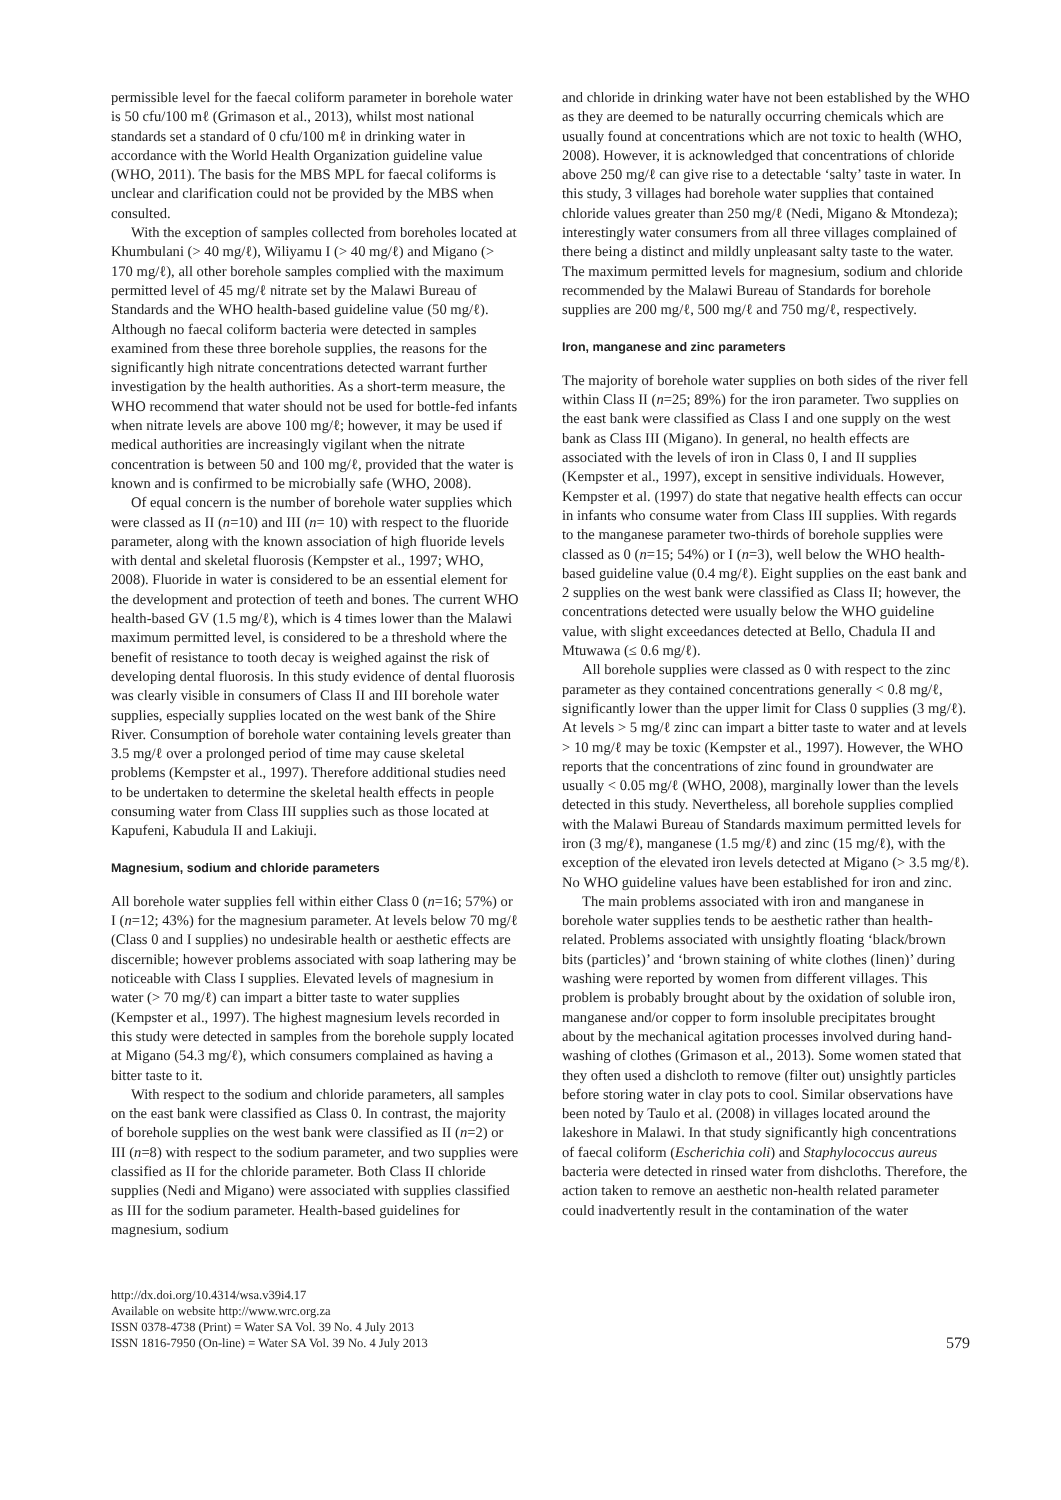permissible level for the faecal coliform parameter in borehole water is 50 cfu/100 mℓ (Grimason et al., 2013), whilst most national standards set a standard of 0 cfu/100 mℓ in drinking water in accordance with the World Health Organization guideline value (WHO, 2011). The basis for the MBS MPL for faecal coliforms is unclear and clarification could not be provided by the MBS when consulted.
With the exception of samples collected from boreholes located at Khumbulani (> 40 mg/ℓ), Wiliyamu I (> 40 mg/ℓ) and Migano (> 170 mg/ℓ), all other borehole samples complied with the maximum permitted level of 45 mg/ℓ nitrate set by the Malawi Bureau of Standards and the WHO health-based guideline value (50 mg/ℓ). Although no faecal coliform bacteria were detected in samples examined from these three borehole supplies, the reasons for the significantly high nitrate concentrations detected warrant further investigation by the health authorities. As a short-term measure, the WHO recommend that water should not be used for bottle-fed infants when nitrate levels are above 100 mg/ℓ; however, it may be used if medical authorities are increasingly vigilant when the nitrate concentration is between 50 and 100 mg/ℓ, provided that the water is known and is confirmed to be microbially safe (WHO, 2008).
Of equal concern is the number of borehole water supplies which were classed as II (n=10) and III (n= 10) with respect to the fluoride parameter, along with the known association of high fluoride levels with dental and skeletal fluorosis (Kempster et al., 1997; WHO, 2008). Fluoride in water is considered to be an essential element for the development and protection of teeth and bones. The current WHO health-based GV (1.5 mg/ℓ), which is 4 times lower than the Malawi maximum permitted level, is considered to be a threshold where the benefit of resistance to tooth decay is weighed against the risk of developing dental fluorosis. In this study evidence of dental fluorosis was clearly visible in consumers of Class II and III borehole water supplies, especially supplies located on the west bank of the Shire River. Consumption of borehole water containing levels greater than 3.5 mg/ℓ over a prolonged period of time may cause skeletal problems (Kempster et al., 1997). Therefore additional studies need to be undertaken to determine the skeletal health effects in people consuming water from Class III supplies such as those located at Kapufeni, Kabudula II and Lakiuji.
Magnesium, sodium and chloride parameters
All borehole water supplies fell within either Class 0 (n=16; 57%) or I (n=12; 43%) for the magnesium parameter. At levels below 70 mg/ℓ (Class 0 and I supplies) no undesirable health or aesthetic effects are discernible; however problems associated with soap lathering may be noticeable with Class I supplies. Elevated levels of magnesium in water (> 70 mg/ℓ) can impart a bitter taste to water supplies (Kempster et al., 1997). The highest magnesium levels recorded in this study were detected in samples from the borehole supply located at Migano (54.3 mg/ℓ), which consumers complained as having a bitter taste to it.
With respect to the sodium and chloride parameters, all samples on the east bank were classified as Class 0. In contrast, the majority of borehole supplies on the west bank were classified as II (n=2) or III (n=8) with respect to the sodium parameter, and two supplies were classified as II for the chloride parameter. Both Class II chloride supplies (Nedi and Migano) were associated with supplies classified as III for the sodium parameter. Health-based guidelines for magnesium, sodium
and chloride in drinking water have not been established by the WHO as they are deemed to be naturally occurring chemicals which are usually found at concentrations which are not toxic to health (WHO, 2008). However, it is acknowledged that concentrations of chloride above 250 mg/ℓ can give rise to a detectable ‘salty’ taste in water. In this study, 3 villages had borehole water supplies that contained chloride values greater than 250 mg/ℓ (Nedi, Migano & Mtondeza); interestingly water consumers from all three villages complained of there being a distinct and mildly unpleasant salty taste to the water. The maximum permitted levels for magnesium, sodium and chloride recommended by the Malawi Bureau of Standards for borehole supplies are 200 mg/ℓ, 500 mg/ℓ and 750 mg/ℓ, respectively.
Iron, manganese and zinc parameters
The majority of borehole water supplies on both sides of the river fell within Class II (n=25; 89%) for the iron parameter. Two supplies on the east bank were classified as Class I and one supply on the west bank as Class III (Migano). In general, no health effects are associated with the levels of iron in Class 0, I and II supplies (Kempster et al., 1997), except in sensitive individuals. However, Kempster et al. (1997) do state that negative health effects can occur in infants who consume water from Class III supplies. With regards to the manganese parameter two-thirds of borehole supplies were classed as 0 (n=15; 54%) or I (n=3), well below the WHO health-based guideline value (0.4 mg/ℓ). Eight supplies on the east bank and 2 supplies on the west bank were classified as Class II; however, the concentrations detected were usually below the WHO guideline value, with slight exceedances detected at Bello, Chadula II and Mtuwawa (≤ 0.6 mg/ℓ).
All borehole supplies were classed as 0 with respect to the zinc parameter as they contained concentrations generally < 0.8 mg/ℓ, significantly lower than the upper limit for Class 0 supplies (3 mg/ℓ). At levels > 5 mg/ℓ zinc can impart a bitter taste to water and at levels > 10 mg/ℓ may be toxic (Kempster et al., 1997). However, the WHO reports that the concentrations of zinc found in groundwater are usually < 0.05 mg/ℓ (WHO, 2008), marginally lower than the levels detected in this study. Nevertheless, all borehole supplies complied with the Malawi Bureau of Standards maximum permitted levels for iron (3 mg/ℓ), manganese (1.5 mg/ℓ) and zinc (15 mg/ℓ), with the exception of the elevated iron levels detected at Migano (> 3.5 mg/ℓ). No WHO guideline values have been established for iron and zinc.
The main problems associated with iron and manganese in borehole water supplies tends to be aesthetic rather than health-related. Problems associated with unsightly floating ‘black/brown bits (particles)’ and ‘brown staining of white clothes (linen)’ during washing were reported by women from different villages. This problem is probably brought about by the oxidation of soluble iron, manganese and/or copper to form insoluble precipitates brought about by the mechanical agitation processes involved during hand-washing of clothes (Grimason et al., 2013). Some women stated that they often used a dishcloth to remove (filter out) unsightly particles before storing water in clay pots to cool. Similar observations have been noted by Taulo et al. (2008) in villages located around the lakeshore in Malawi. In that study significantly high concentrations of faecal coliform (Escherichia coli) and Staphylococcus aureus bacteria were detected in rinsed water from dishcloths. Therefore, the action taken to remove an aesthetic non-health related parameter could inadvertently result in the contamination of the water
http://dx.doi.org/10.4314/wsa.v39i4.17
Available on website http://www.wrc.org.za
ISSN 0378-4738 (Print) = Water SA Vol. 39 No. 4 July 2013
ISSN 1816-7950 (On-line) = Water SA Vol. 39 No. 4 July 2013
579